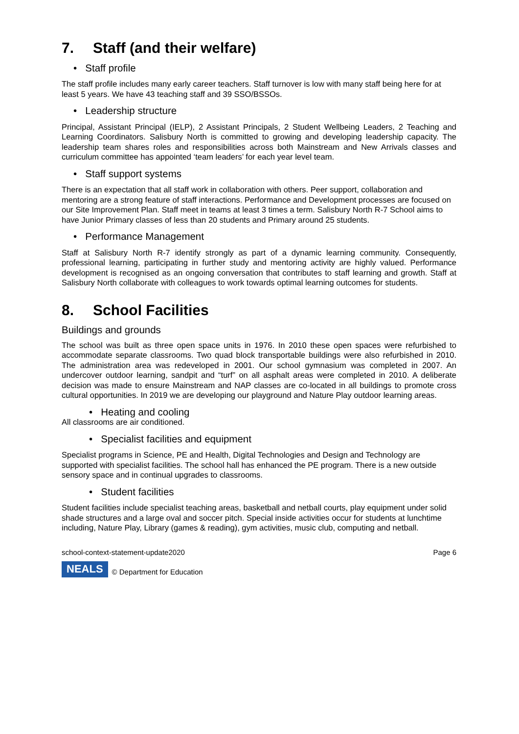7. Staff (and their welfare)
• Staff profile
The staff profile includes many early career teachers. Staff turnover is low with many staff being here for at least 5 years. We have 43 teaching staff and 39 SSO/BSSOs.
• Leadership structure
Principal, Assistant Principal (IELP), 2 Assistant Principals, 2 Student Wellbeing Leaders, 2 Teaching and Learning Coordinators. Salisbury North is committed to growing and developing leadership capacity. The leadership team shares roles and responsibilities across both Mainstream and New Arrivals classes and curriculum committee has appointed ‘team leaders’ for each year level team.
• Staff support systems
There is an expectation that all staff work in collaboration with others. Peer support, collaboration and mentoring are a strong feature of staff interactions. Performance and Development processes are focused on our Site Improvement Plan. Staff meet in teams at least 3 times a term. Salisbury North R-7 School aims to have Junior Primary classes of less than 20 students and Primary around 25 students.
• Performance Management
Staff at Salisbury North R-7 identify strongly as part of a dynamic learning community. Consequently, professional learning, participating in further study and mentoring activity are highly valued. Performance development is recognised as an ongoing conversation that contributes to staff learning and growth. Staff at Salisbury North collaborate with colleagues to work towards optimal learning outcomes for students.
8. School Facilities
Buildings and grounds
The school was built as three open space units in 1976. In 2010 these open spaces were refurbished to accommodate separate classrooms. Two quad block transportable buildings were also refurbished in 2010. The administration area was redeveloped in 2001. Our school gymnasium was completed in 2007. An undercover outdoor learning, sandpit and “turf” on all asphalt areas were completed in 2010. A deliberate decision was made to ensure Mainstream and NAP classes are co-located in all buildings to promote cross cultural opportunities. In 2019 we are developing our playground and Nature Play outdoor learning areas.
• Heating and cooling
All classrooms are air conditioned.
• Specialist facilities and equipment
Specialist programs in Science, PE and Health, Digital Technologies and Design and Technology are supported with specialist facilities. The school hall has enhanced the PE program. There is a new outside sensory space and in continual upgrades to classrooms.
• Student facilities
Student facilities include specialist teaching areas, basketball and netball courts, play equipment under solid shade structures and a large oval and soccer pitch. Special inside activities occur for students at lunchtime including, Nature Play, Library (games & reading), gym activities, music club, computing and netball.
school-context-statement-update2020 Page 6
NEALS © Department for Education